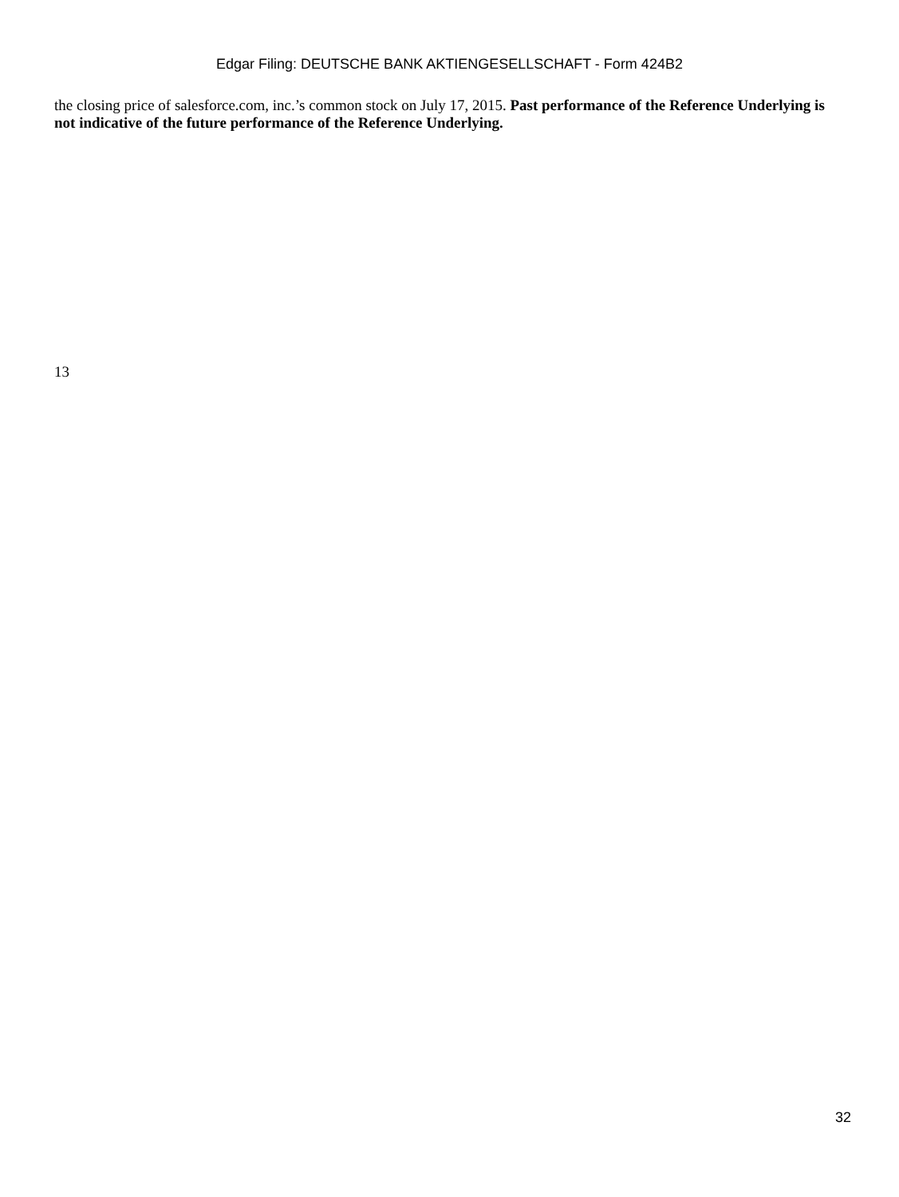Edgar Filing: DEUTSCHE BANK AKTIENGESELLSCHAFT - Form 424B2
the closing price of salesforce.com, inc.’s common stock on July 17, 2015. Past performance of the Reference Underlying is not indicative of the future performance of the Reference Underlying.
13
32